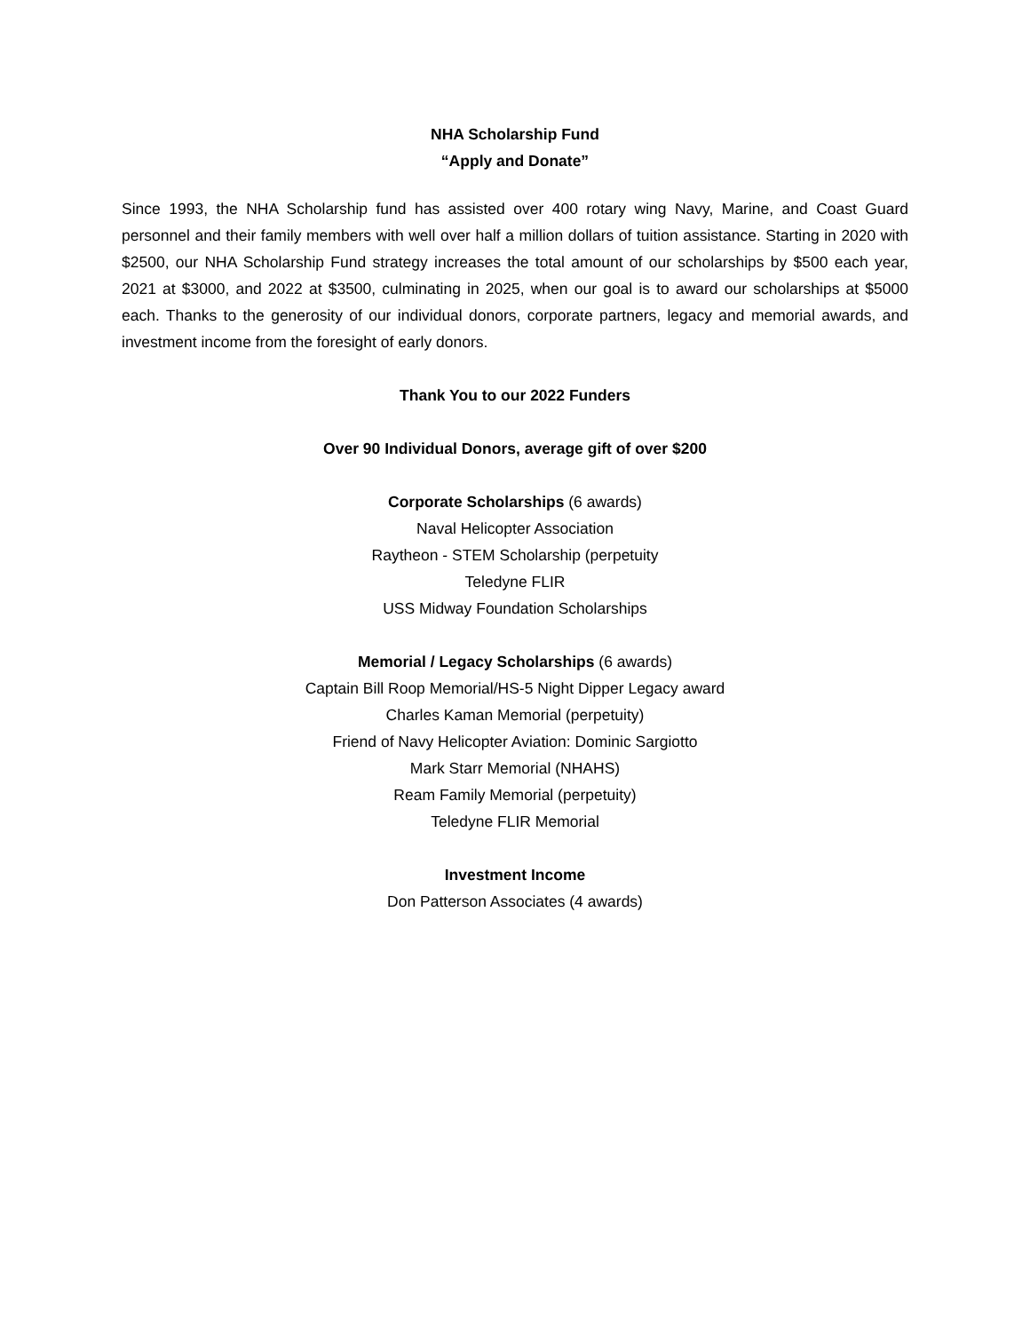NHA Scholarship Fund
“Apply and Donate”
Since 1993, the NHA Scholarship fund has assisted over 400 rotary wing Navy, Marine, and Coast Guard personnel and their family members with well over half a million dollars of tuition assistance. Starting in 2020 with $2500, our NHA Scholarship Fund strategy increases the total amount of our scholarships by $500 each year, 2021 at $3000, and 2022 at $3500, culminating in 2025, when our goal is to award our scholarships at $5000 each. Thanks to the generosity of our individual donors, corporate partners, legacy and memorial awards, and investment income from the foresight of early donors.
Thank You to our 2022 Funders
Over 90 Individual Donors, average gift of over $200
Corporate Scholarships (6 awards)
Naval Helicopter Association
Raytheon - STEM Scholarship (perpetuity
Teledyne FLIR
USS Midway Foundation Scholarships
Memorial / Legacy Scholarships (6 awards)
Captain Bill Roop Memorial/HS-5 Night Dipper Legacy award
Charles Kaman Memorial (perpetuity)
Friend of Navy Helicopter Aviation: Dominic Sargiotto
Mark Starr Memorial (NHAHS)
Ream Family Memorial (perpetuity)
Teledyne FLIR Memorial
Investment Income
Don Patterson Associates (4 awards)